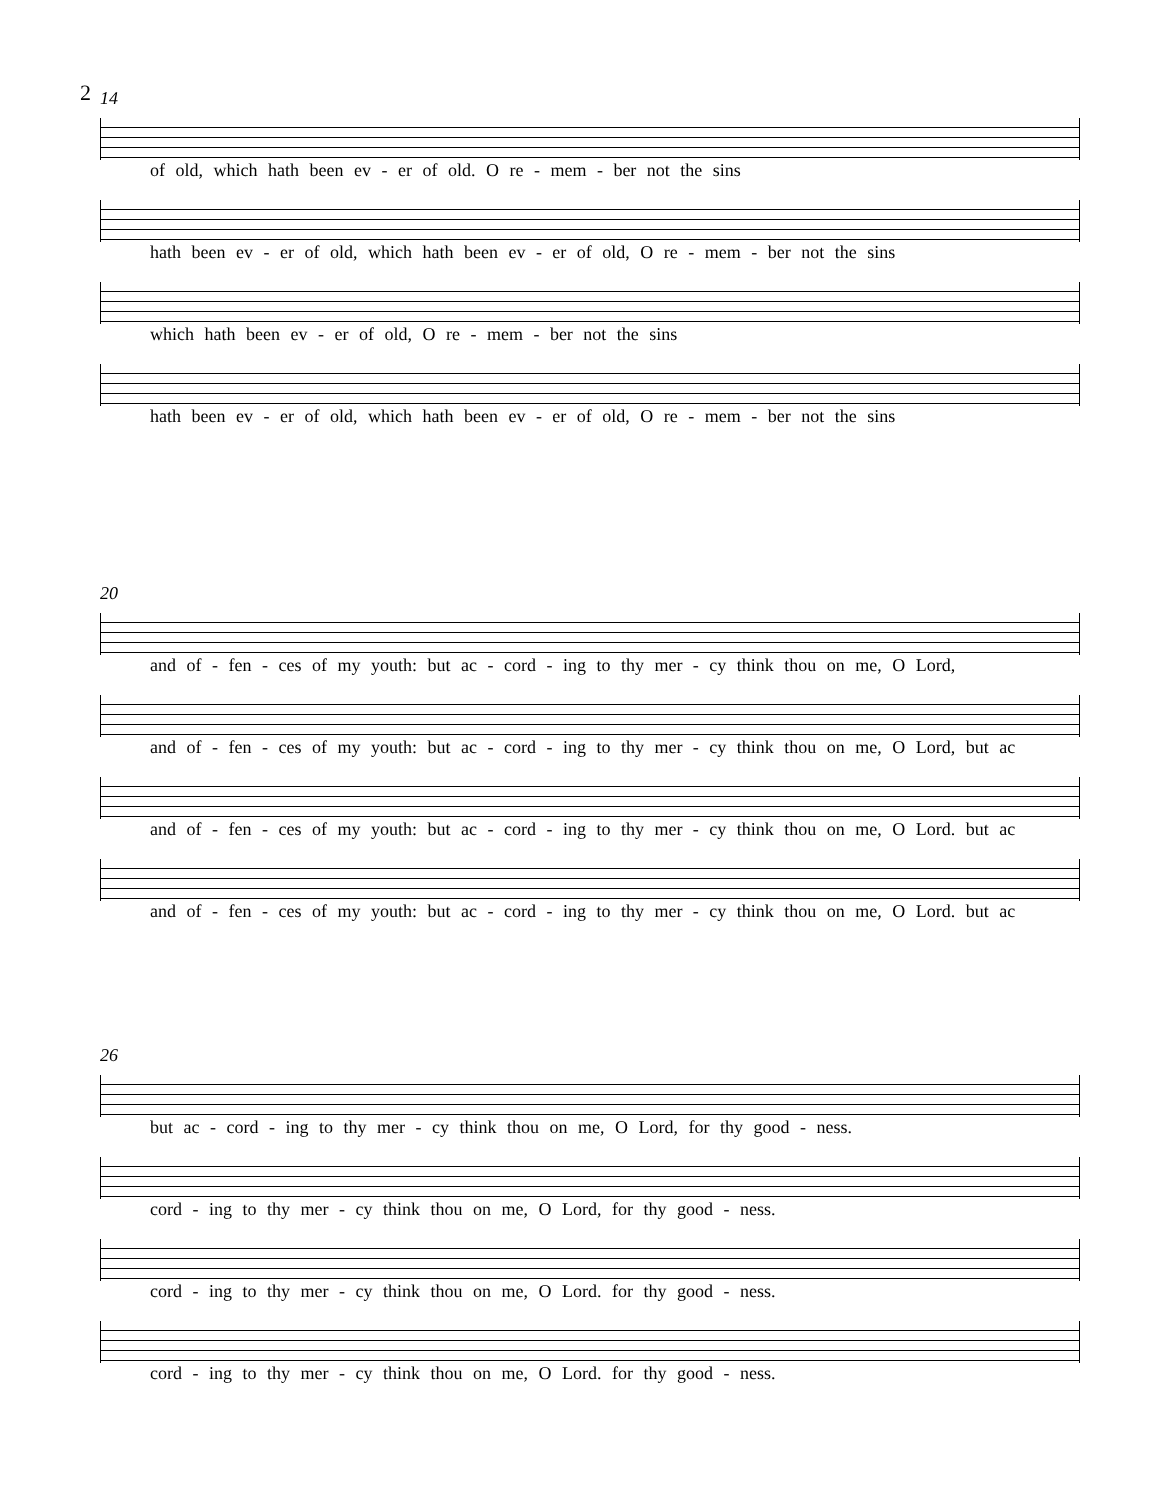2
14
of old, which hath been ev - er of old. O re - mem - ber not the sins
hath been ev - er of old, which hath been ev - er of old, O re - mem - ber not the sins
which hath been ev - er of old, O re - mem - ber not the sins
hath been ev - er of old, which hath been ev - er of old, O re - mem - ber not the sins
20
and of - fen - ces of my youth: but ac - cord - ing to thy mer - cy think thou on me, O Lord,
and of - fen - ces of my youth: but ac - cord - ing to thy mer - cy think thou on me, O Lord, but ac
and of - fen - ces of my youth: but ac - cord - ing to thy mer - cy think thou on me, O Lord. but ac
and of - fen - ces of my youth: but ac - cord - ing to thy mer - cy think thou on me, O Lord. but ac
26
but ac - cord - ing to thy mer - cy think thou on me, O Lord, for thy good - ness.
cord - ing to thy mer - cy think thou on me, O Lord, for thy good - ness.
cord - ing to thy mer - cy think thou on me, O Lord. for thy good - ness.
cord - ing to thy mer - cy think thou on me, O Lord. for thy good - ness.